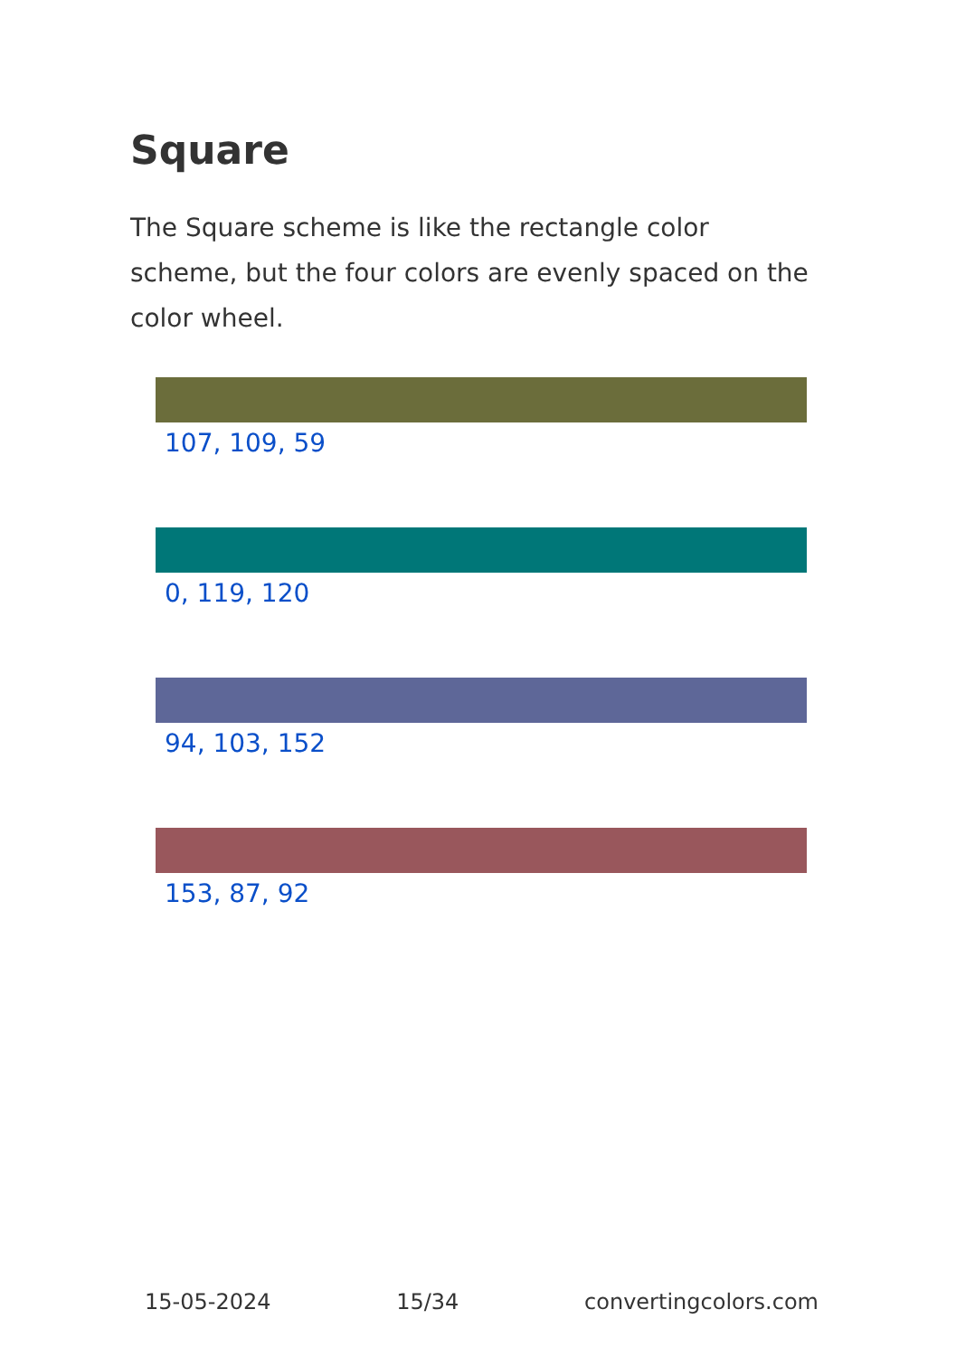Square
The Square scheme is like the rectangle color scheme, but the four colors are evenly spaced on the color wheel.
107, 109, 59
0, 119, 120
94, 103, 152
153, 87, 92
15-05-2024 15/34 convertingcolors.com